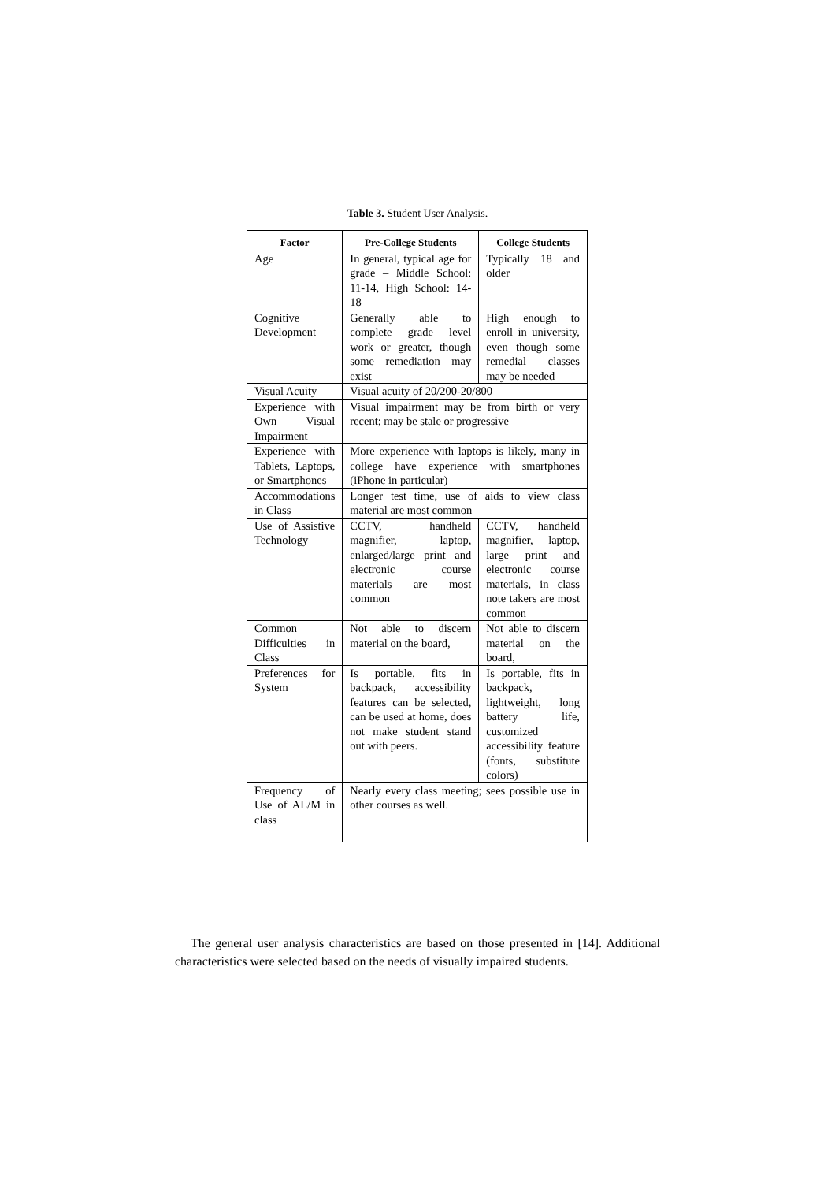Table 3. Student User Analysis.
| Factor | Pre-College Students | College Students |
| --- | --- | --- |
| Age | In general, typical age for grade – Middle School: 11-14, High School: 14-18 | Typically 18 and older |
| Cognitive Development | Generally able to complete grade level work or greater, though some remediation may exist | High enough to enroll in university, even though some remedial classes may be needed |
| Visual Acuity | Visual acuity of 20/200-20/800 | |
| Experience with Own Visual Impairment | Visual impairment may be from birth or very recent; may be stale or progressive | |
| Experience with Tablets, Laptops, or Smartphones | More experience with laptops is likely, many in college have experience with smartphones (iPhone in particular) | |
| Accommodations in Class | Longer test time, use of aids to view class material are most common | |
| Use of Assistive Technology | CCTV, handheld magnifier, laptop, enlarged/large print and electronic course materials are most common | CCTV, handheld magnifier, laptop, large print and electronic course materials, in class note takers are most common |
| Common Difficulties in Class | Not able to discern material on the board, | Not able to discern material on the board, |
| Preferences for System | Is portable, fits in backpack, accessibility features can be selected, can be used at home, does not make student stand out with peers. | Is portable, fits in backpack, lightweight, long battery life, customized accessibility feature (fonts, substitute colors) |
| Frequency of Use of AL/M in class | Nearly every class meeting; sees possible use in other courses as well. | |
The general user analysis characteristics are based on those presented in [14]. Additional characteristics were selected based on the needs of visually impaired students.